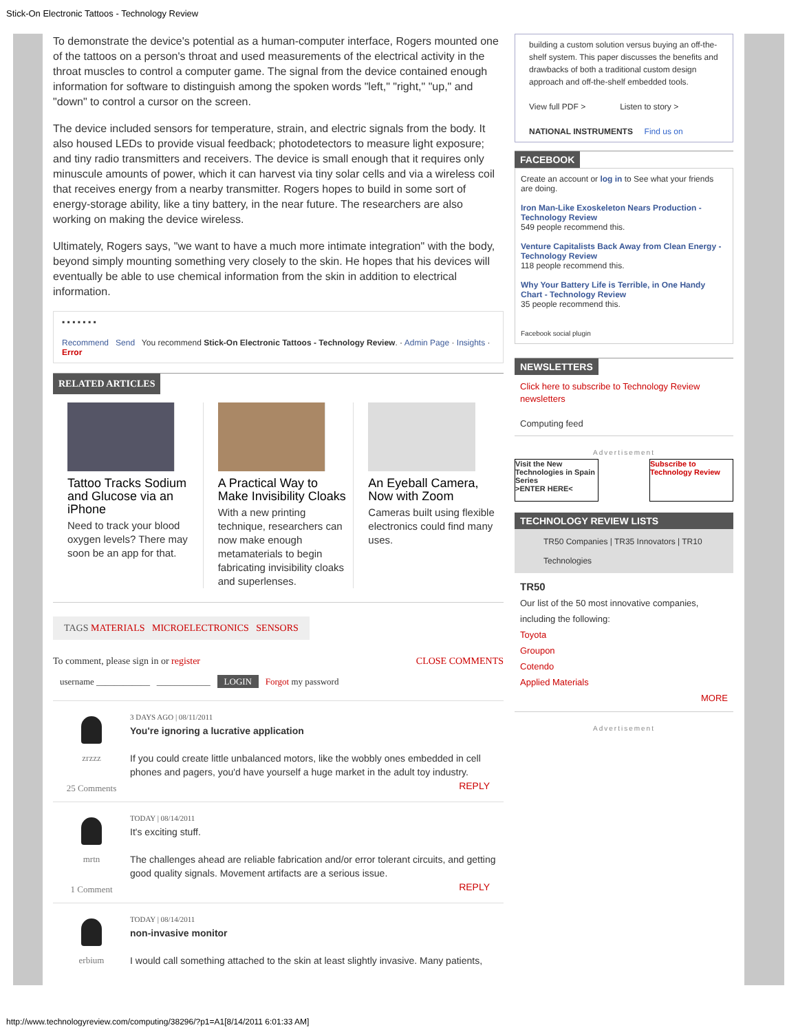Stick-On Electronic Tattoos - Technology Review
To demonstrate the device's potential as a human-computer interface, Rogers mounted one of the tattoos on a person's throat and used measurements of the electrical activity in the throat muscles to control a computer game. The signal from the device contained enough information for software to distinguish among the spoken words "left," "right," "up," and "down" to control a cursor on the screen.
The device included sensors for temperature, strain, and electric signals from the body. It also housed LEDs to provide visual feedback; photodetectors to measure light exposure; and tiny radio transmitters and receivers. The device is small enough that it requires only minuscule amounts of power, which it can harvest via tiny solar cells and via a wireless coil that receives energy from a nearby transmitter. Rogers hopes to build in some sort of energy-storage ability, like a tiny battery, in the near future. The researchers are also working on making the device wireless.
Ultimately, Rogers says, "we want to have a much more intimate integration" with the body, beyond simply mounting something very closely to the skin. He hopes that his devices will eventually be able to use chemical information from the skin in addition to electrical information.
▪ ▪ ▪ ▪ ▪ ▪ ▪
Recommend Send You recommend Stick-On Electronic Tattoos - Technology Review. · Admin Page · Insights · Error
RELATED ARTICLES
Tattoo Tracks Sodium and Glucose via an iPhone
Need to track your blood oxygen levels? There may soon be an app for that.
A Practical Way to Make Invisibility Cloaks
With a new printing technique, researchers can now make enough metamaterials to begin fabricating invisibility cloaks and superlenses.
An Eyeball Camera, Now with Zoom
Cameras built using flexible electronics could find many uses.
TAGS MATERIALS MICROELECTRONICS SENSORS
To comment, please sign in or register CLOSE COMMENTS
username ____________ ____________ LOGIN Forgot my password
zrzzz
25 Comments
3 DAYS AGO | 08/11/2011
You're ignoring a lucrative application
If you could create little unbalanced motors, like the wobbly ones embedded in cell phones and pagers, you'd have yourself a huge market in the adult toy industry.
REPLY
mrtn
1 Comment
TODAY | 08/14/2011
It's exciting stuff.
The challenges ahead are reliable fabrication and/or error tolerant circuits, and getting good quality signals. Movement artifacts are a serious issue.
REPLY
erbium
TODAY | 08/14/2011
non-invasive monitor
I would call something attached to the skin at least slightly invasive. Many patients,
building a custom solution versus buying an off-the-shelf system. This paper discusses the benefits and drawbacks of both a traditional custom design approach and off-the-shelf embedded tools.
View full PDF > Listen to story >
NATIONAL INSTRUMENTS Find us on
FACEBOOK
Create an account or log in to See what your friends are doing.
Iron Man-Like Exoskeleton Nears Production - Technology Review
549 people recommend this.
Venture Capitalists Back Away from Clean Energy - Technology Review
118 people recommend this.
Why Your Battery Life is Terrible, in One Handy Chart - Technology Review
35 people recommend this.
Facebook social plugin
NEWSLETTERS
Click here to subscribe to Technology Review newsletters
Computing feed
Advertisement
Visit the New Technologies in Spain Series
>ENTER HERE<
Subscribe to Technology Review
TECHNOLOGY REVIEW LISTS
TR50 Companies | TR35 Innovators | TR10 Technologies
TR50
Our list of the 50 most innovative companies, including the following:
Toyota
Groupon
Cotendo
Applied Materials
MORE
Advertisement
http://www.technologyreview.com/computing/38296/?p1=A1[8/14/2011 6:01:33 AM]